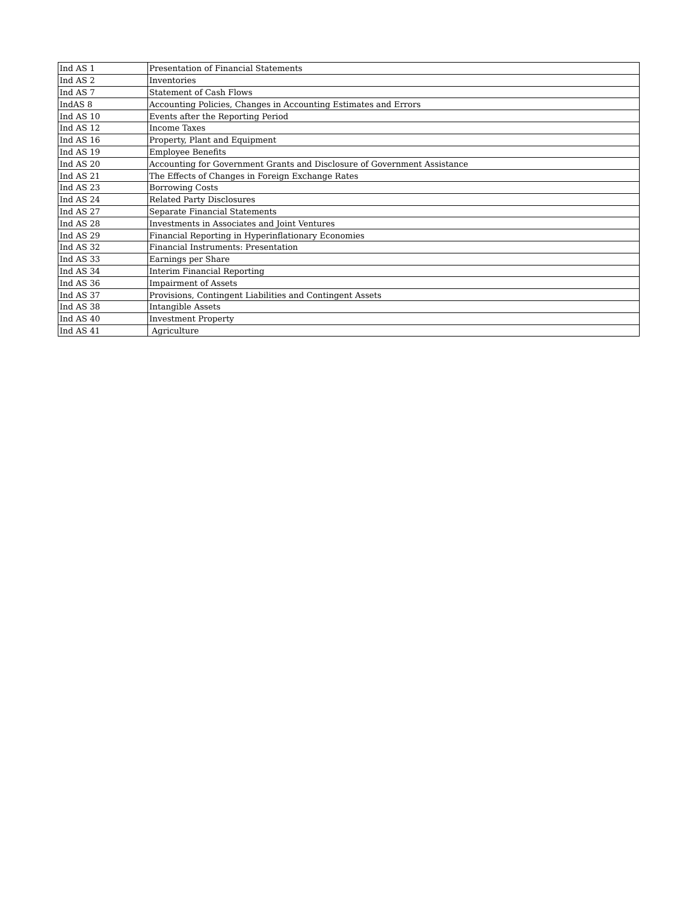| Ind AS 1 | Presentation of Financial Statements |
| Ind AS 2 | Inventories |
| Ind AS 7 | Statement of Cash Flows |
| IndAS 8 | Accounting Policies, Changes in Accounting Estimates and Errors |
| Ind AS 10 | Events after the Reporting Period |
| Ind AS 12 | Income Taxes |
| Ind AS 16 | Property, Plant and Equipment |
| Ind AS 19 | Employee Benefits |
| Ind AS 20 | Accounting for Government Grants and Disclosure of Government Assistance |
| Ind AS 21 | The Effects of Changes in Foreign Exchange Rates |
| Ind AS 23 | Borrowing Costs |
| Ind AS 24 | Related Party Disclosures |
| Ind AS 27 | Separate Financial Statements |
| Ind AS 28 | Investments in Associates and Joint Ventures |
| Ind AS 29 | Financial Reporting in Hyperinflationary Economies |
| Ind AS 32 | Financial Instruments: Presentation |
| Ind AS 33 | Earnings per Share |
| Ind AS 34 | Interim Financial Reporting |
| Ind AS 36 | Impairment of Assets |
| Ind AS 37 | Provisions, Contingent Liabilities and Contingent Assets |
| Ind AS 38 | Intangible Assets |
| Ind AS 40 | Investment Property |
| Ind AS 41 | Agriculture |